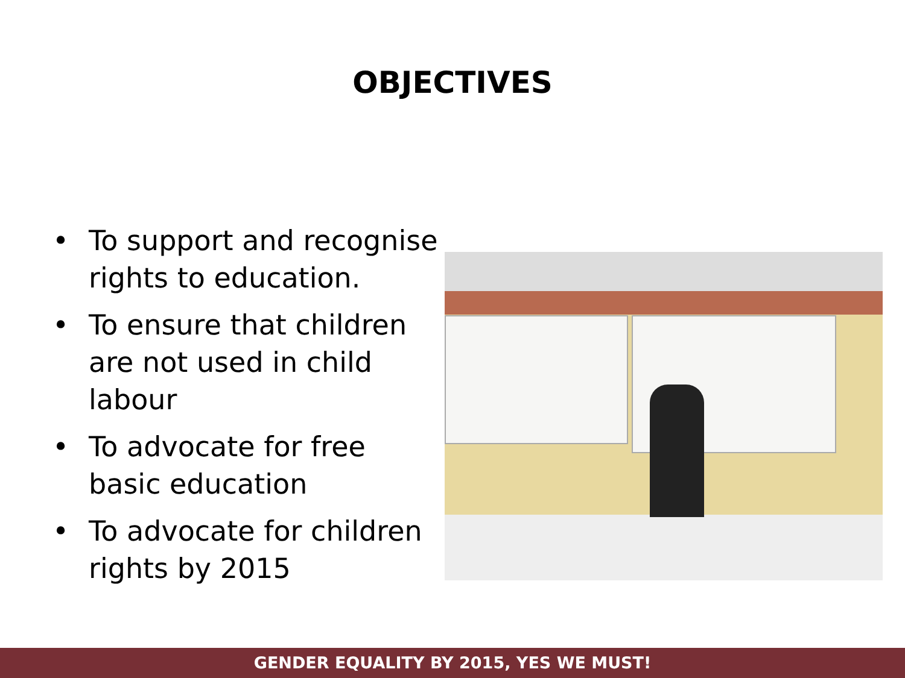OBJECTIVES
• To support and recognise rights to education.
• To ensure that children are not used in child labour
• To advocate for free basic education
• To advocate for children rights by 2015
GENDER EQUALITY BY 2015, YES WE MUST!